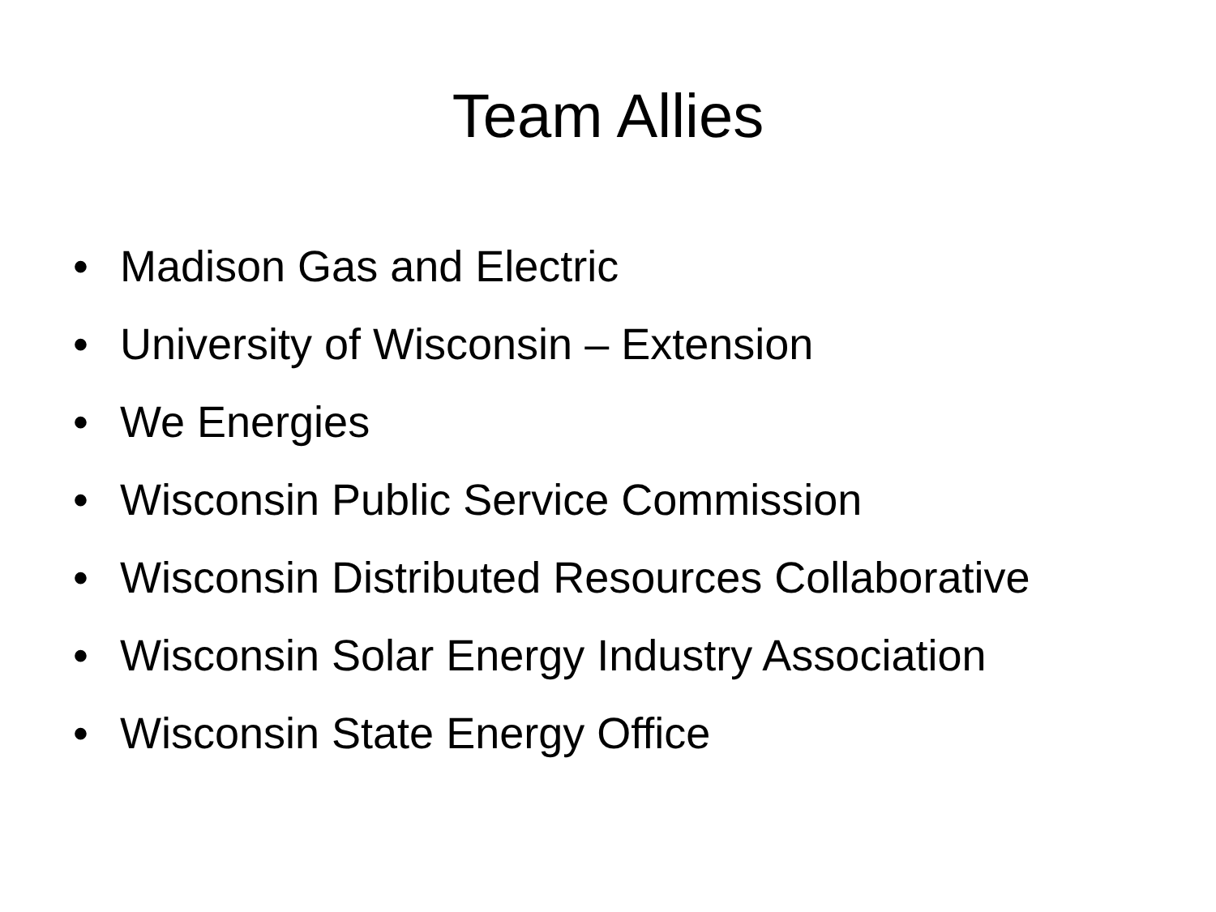Team Allies
• Madison Gas and Electric
• University of Wisconsin – Extension
• We Energies
• Wisconsin Public Service Commission
• Wisconsin Distributed Resources Collaborative
• Wisconsin Solar Energy Industry Association
• Wisconsin State Energy Office